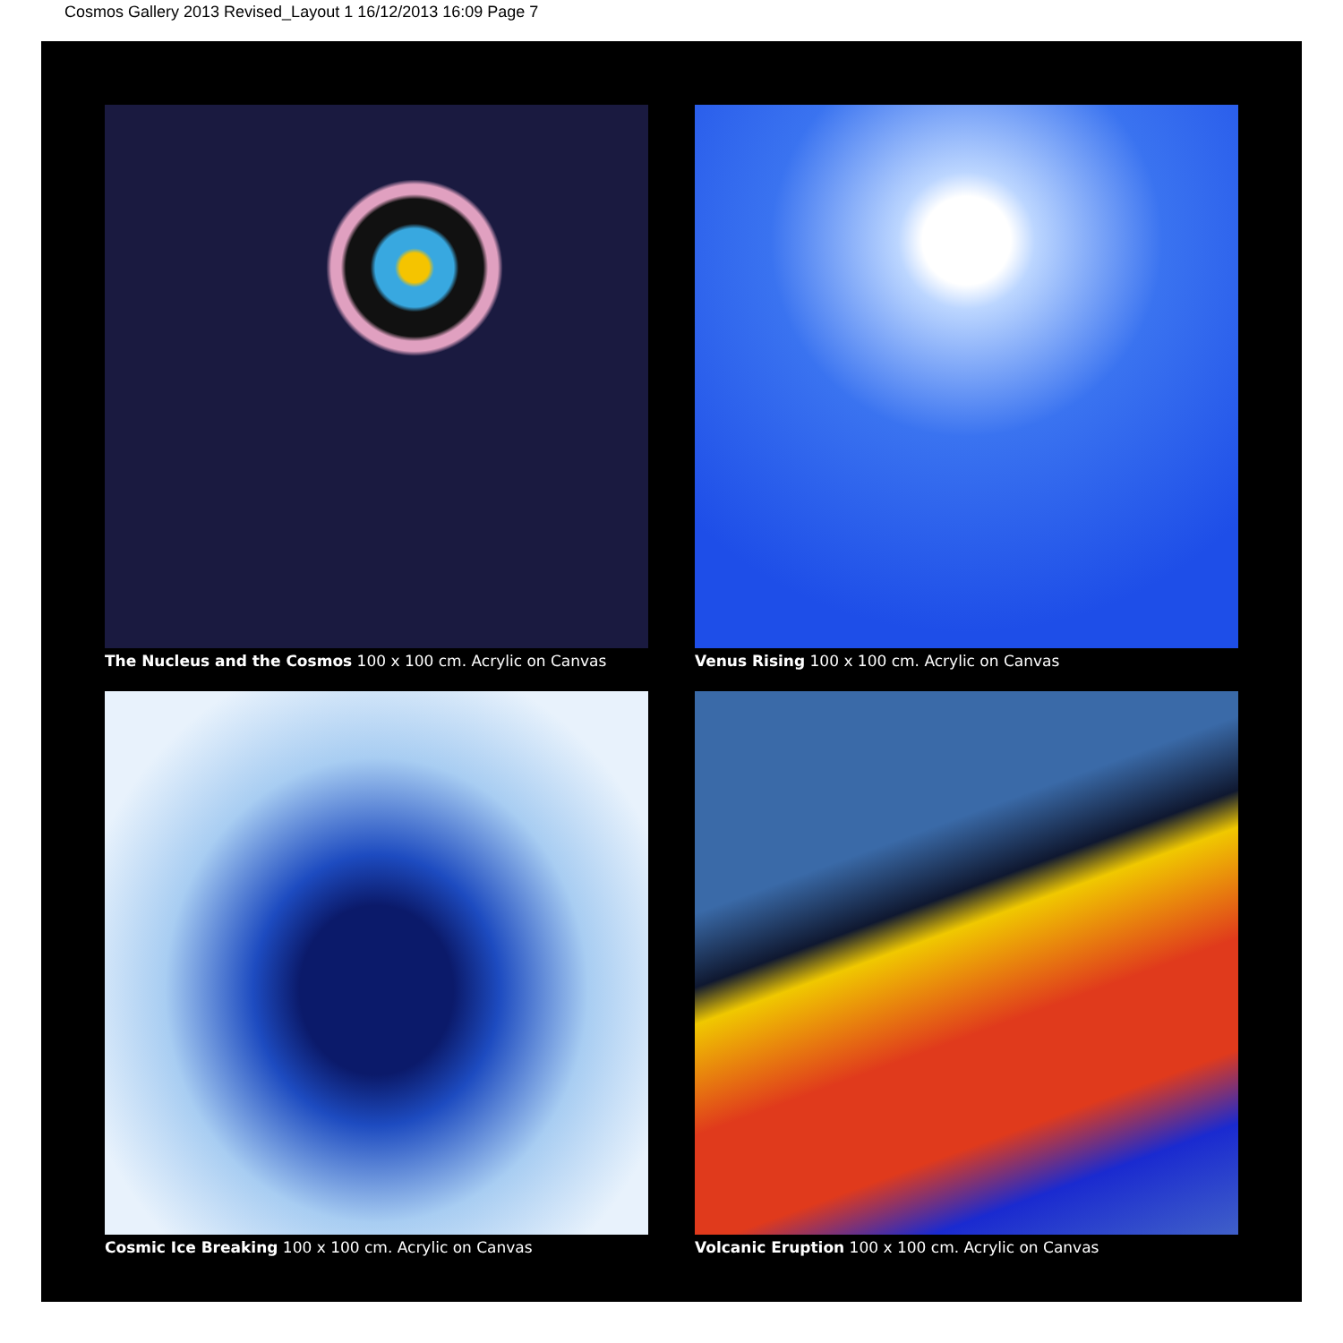Cosmos Gallery 2013 Revised_Layout 1 16/12/2013 16:09 Page 7
The Nucleus and the Cosmos 100 x 100 cm. Acrylic on Canvas
Venus Rising 100 x 100 cm. Acrylic on Canvas
Cosmic Ice Breaking 100 x 100 cm. Acrylic on Canvas
Volcanic Eruption 100 x 100 cm. Acrylic on Canvas